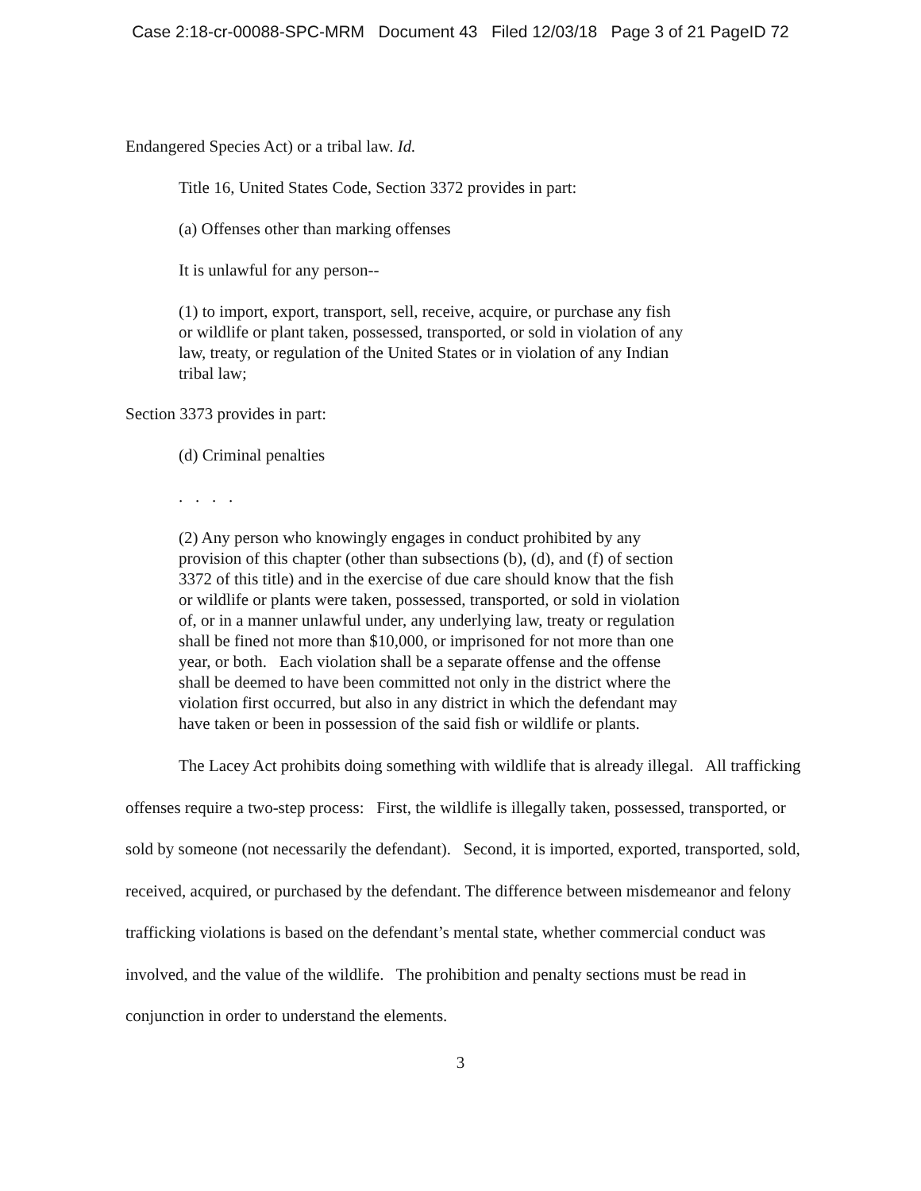Case 2:18-cr-00088-SPC-MRM Document 43 Filed 12/03/18 Page 3 of 21 PageID 72
Endangered Species Act) or a tribal law. Id.
Title 16, United States Code, Section 3372 provides in part:
(a) Offenses other than marking offenses
It is unlawful for any person--
(1) to import, export, transport, sell, receive, acquire, or purchase any fish
or wildlife or plant taken, possessed, transported, or sold in violation of any
law, treaty, or regulation of the United States or in violation of any Indian
tribal law;
Section 3373 provides in part:
(d) Criminal penalties
. . . .
(2) Any person who knowingly engages in conduct prohibited by any
provision of this chapter (other than subsections (b), (d), and (f) of section
3372 of this title) and in the exercise of due care should know that the fish
or wildlife or plants were taken, possessed, transported, or sold in violation
of, or in a manner unlawful under, any underlying law, treaty or regulation
shall be fined not more than $10,000, or imprisoned for not more than one
year, or both. Each violation shall be a separate offense and the offense
shall be deemed to have been committed not only in the district where the
violation first occurred, but also in any district in which the defendant may
have taken or been in possession of the said fish or wildlife or plants.
The Lacey Act prohibits doing something with wildlife that is already illegal. All trafficking offenses require a two-step process: First, the wildlife is illegally taken, possessed, transported, or sold by someone (not necessarily the defendant). Second, it is imported, exported, transported, sold, received, acquired, or purchased by the defendant. The difference between misdemeanor and felony trafficking violations is based on the defendant’s mental state, whether commercial conduct was involved, and the value of the wildlife. The prohibition and penalty sections must be read in conjunction in order to understand the elements.
3